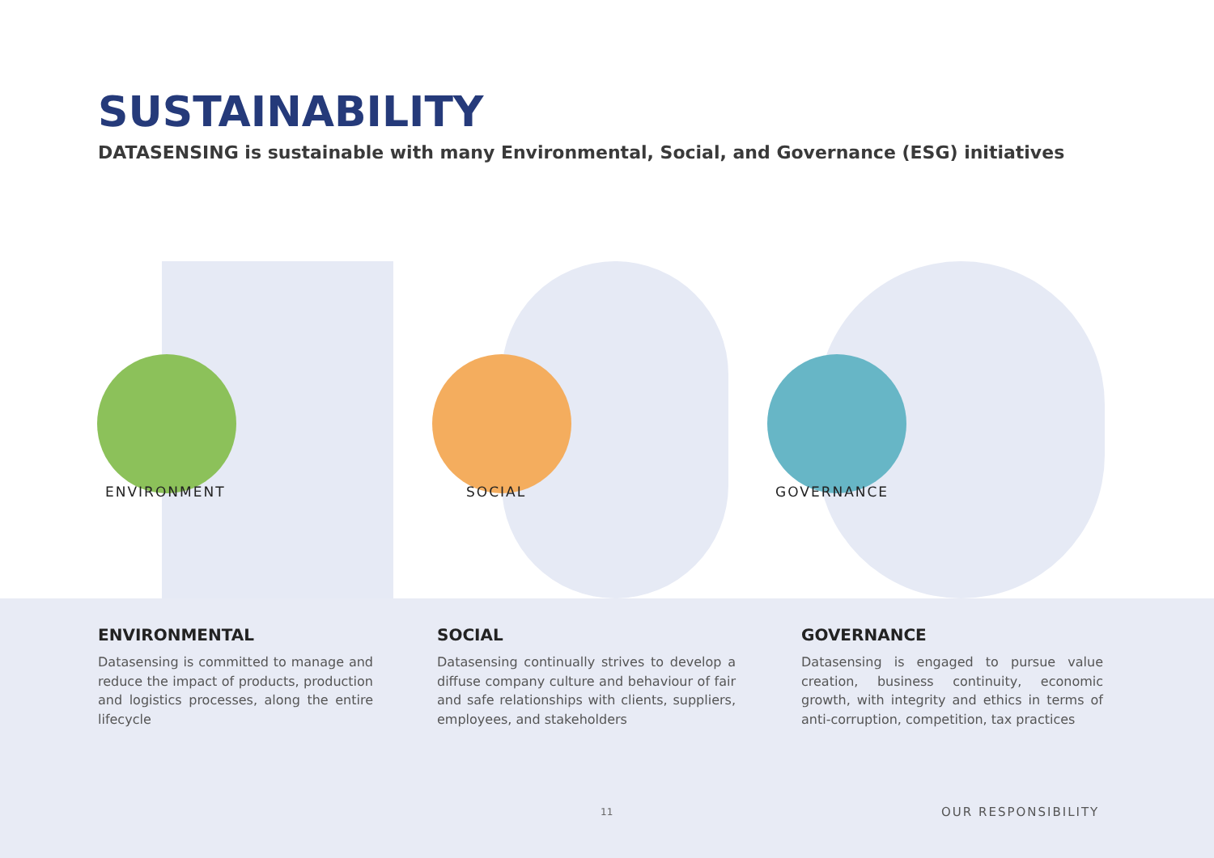SUSTAINABILITY
DATASENSING is sustainable with many Environmental, Social, and Governance (ESG) initiatives
ENVIRONMENT SOCIAL GOVERNANCE
ENVIRONMENTAL
Datasensing is committed to manage and reduce the impact of products, production and logistics processes, along the entire lifecycle
SOCIAL
Datasensing continually strives to develop a diffuse company culture and behaviour of fair and safe relationships with clients, suppliers, employees, and stakeholders
GOVERNANCE
Datasensing is engaged to pursue value creation, business continuity, economic growth, with integrity and ethics in terms of anti-corruption, competition, tax practices
11 OUR RESPONSIBILITY